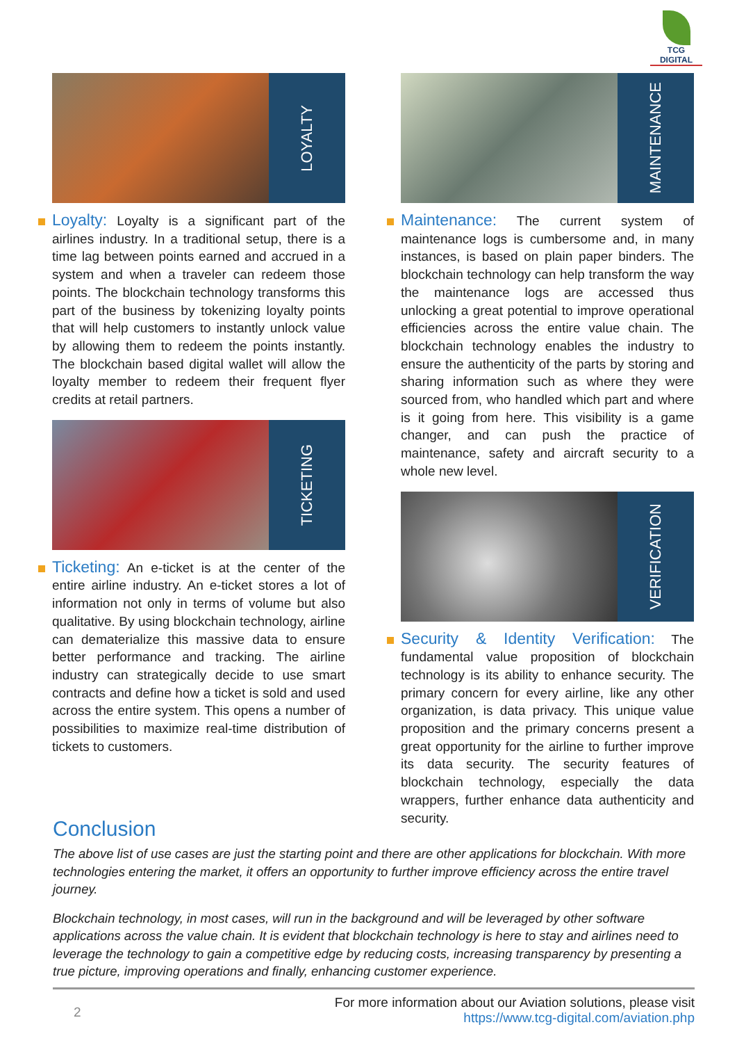TCG DIGITAL
LOYALTY
Loyalty: Loyalty is a significant part of the airlines industry. In a traditional setup, there is a time lag between points earned and accrued in a system and when a traveler can redeem those points. The blockchain technology transforms this part of the business by tokenizing loyalty points that will help customers to instantly unlock value by allowing them to redeem the points instantly. The blockchain based digital wallet will allow the loyalty member to redeem their frequent flyer credits at retail partners.
TICKETING
Ticketing: An e-ticket is at the center of the entire airline industry. An e-ticket stores a lot of information not only in terms of volume but also qualitative. By using blockchain technology, airline can dematerialize this massive data to ensure better performance and tracking. The airline industry can strategically decide to use smart contracts and define how a ticket is sold and used across the entire system. This opens a number of possibilities to maximize real-time distribution of tickets to customers.
MAINTENANCE
Maintenance: The current system of maintenance logs is cumbersome and, in many instances, is based on plain paper binders. The blockchain technology can help transform the way the maintenance logs are accessed thus unlocking a great potential to improve operational efficiencies across the entire value chain. The blockchain technology enables the industry to ensure the authenticity of the parts by storing and sharing information such as where they were sourced from, who handled which part and where is it going from here. This visibility is a game changer, and can push the practice of maintenance, safety and aircraft security to a whole new level.
VERIFICATION
Security & Identity Verification: The fundamental value proposition of blockchain technology is its ability to enhance security. The primary concern for every airline, like any other organization, is data privacy. This unique value proposition and the primary concerns present a great opportunity for the airline to further improve its data security. The security features of blockchain technology, especially the data wrappers, further enhance data authenticity and security.
Conclusion
The above list of use cases are just the starting point and there are other applications for blockchain. With more technologies entering the market, it offers an opportunity to further improve efficiency across the entire travel journey.
Blockchain technology, in most cases, will run in the background and will be leveraged by other software applications across the value chain. It is evident that blockchain technology is here to stay and airlines need to leverage the technology to gain a competitive edge by reducing costs, increasing transparency by presenting a true picture, improving operations and finally, enhancing customer experience.
2
For more information about our Aviation solutions, please visit
https://www.tcg-digital.com/aviation.php